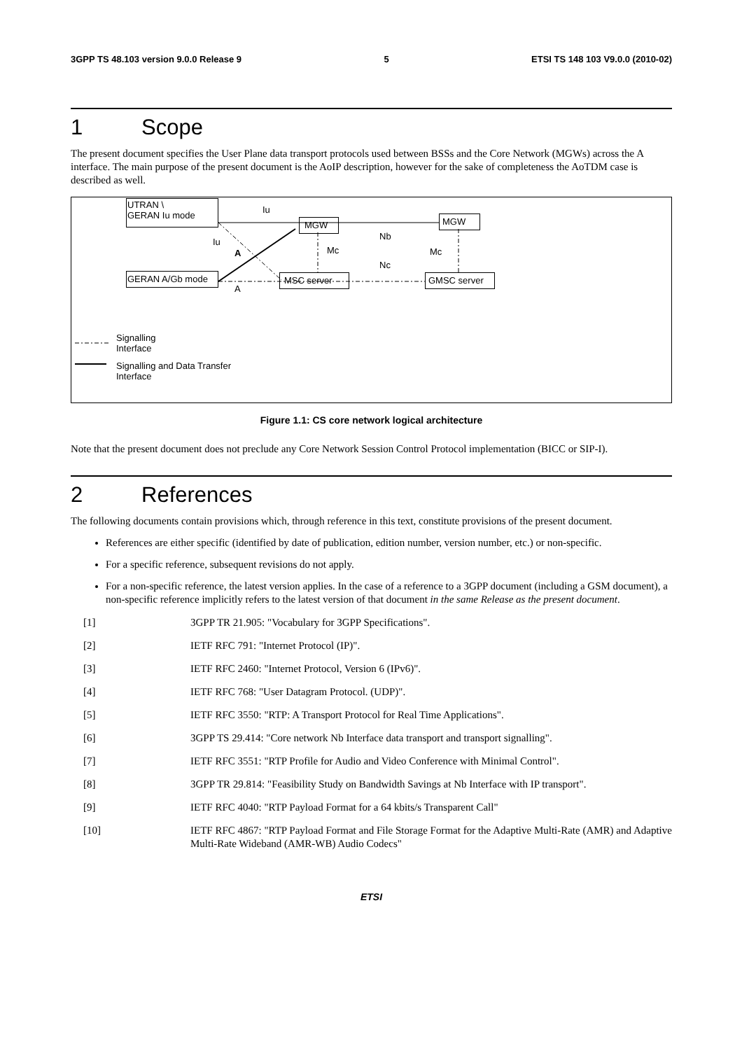3GPP TS 48.103 version 9.0.0 Release 9 5 ETSI TS 148 103 V9.0.0 (2010-02)
1 Scope
The present document specifies the User Plane data transport protocols used between BSSs and the Core Network (MGWs) across the A interface. The main purpose of the present document is the AoIP description, however for the sake of completeness the AoTDM case is described as well.
UTRAN \
GERAN Iu mode
GERAN A/Gb mode
MGW MGW
MSC server GMSC server
Iu
Iu
A
A
Mc
Nb
Nc
Mc
Signalling
Interface
Signalling and Data Transfer
Interface
Figure 1.1: CS core network logical architecture
Note that the present document does not preclude any Core Network Session Control Protocol implementation (BICC or SIP-I).
2 References
The following documents contain provisions which, through reference in this text, constitute provisions of the present document.
References are either specific (identified by date of publication, edition number, version number, etc.) or non-specific.
For a specific reference, subsequent revisions do not apply.
For a non-specific reference, the latest version applies. In the case of a reference to a 3GPP document (including a GSM document), a non-specific reference implicitly refers to the latest version of that document in the same Release as the present document.
[1] 3GPP TR 21.905: "Vocabulary for 3GPP Specifications".
[2] IETF RFC 791: "Internet Protocol (IP)".
[3] IETF RFC 2460: "Internet Protocol, Version 6 (IPv6)".
[4] IETF RFC 768: "User Datagram Protocol. (UDP)".
[5] IETF RFC 3550: "RTP: A Transport Protocol for Real Time Applications".
[6] 3GPP TS 29.414: "Core network Nb Interface data transport and transport signalling".
[7] IETF RFC 3551: "RTP Profile for Audio and Video Conference with Minimal Control".
[8] 3GPP TR 29.814: "Feasibility Study on Bandwidth Savings at Nb Interface with IP transport".
[9] IETF RFC 4040: "RTP Payload Format for a 64 kbits/s Transparent Call"
[10] IETF RFC 4867: "RTP Payload Format and File Storage Format for the Adaptive Multi-Rate (AMR) and Adaptive Multi-Rate Wideband (AMR-WB) Audio Codecs"
ETSI